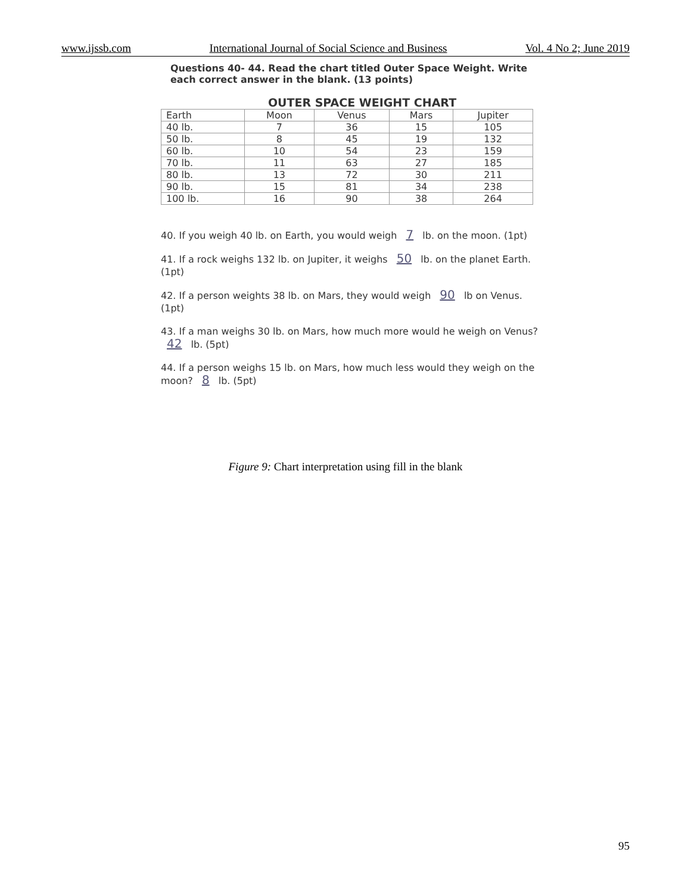www.ijssb.com International Journal of Social Science and Business Vol. 4 No 2; June 2019
Questions 40- 44. Read the chart titled Outer Space Weight. Write each correct answer in the blank. (13 points)
OUTER SPACE WEIGHT CHART
| Earth | Moon | Venus | Mars | Jupiter |
| 40 lb. | 7 | 36 | 15 | 105 |
| 50 lb. | 8 | 45 | 19 | 132 |
| 60 lb. | 10 | 54 | 23 | 159 |
| 70 lb. | 11 | 63 | 27 | 185 |
| 80 lb. | 13 | 72 | 30 | 211 |
| 90 lb. | 15 | 81 | 34 | 238 |
| 100 lb. | 16 | 90 | 38 | 264 |
40. If you weigh 40 lb. on Earth, you would weigh 7 lb. on the moon. (1pt)
41. If a rock weighs 132 lb. on Jupiter, it weighs 50 lb. on the planet Earth. (1pt)
42. If a person weights 38 lb. on Mars, they would weigh 90 lb on Venus. (1pt)
43. If a man weighs 30 lb. on Mars, how much more would he weigh on Venus? 42 lb. (5pt)
44. If a person weighs 15 lb. on Mars, how much less would they weigh on the moon? 8 lb. (5pt)
Figure 9: Chart interpretation using fill in the blank
95